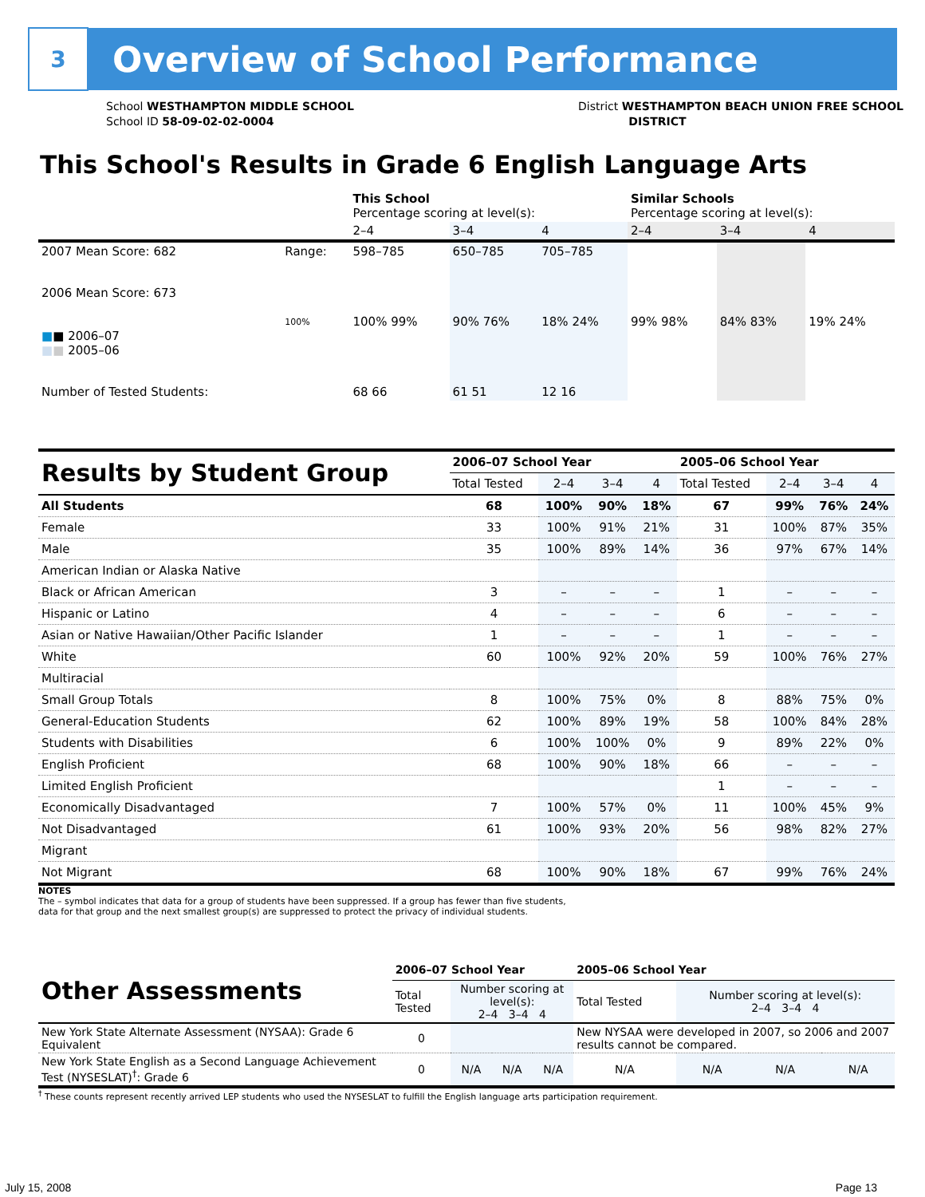3
Overview of School Performance
School WESTHAMPTON MIDDLE SCHOOL
School ID 58-09-02-02-0004
District WESTHAMPTON BEACH UNION FREE SCHOOL
DISTRICT
This School's Results in Grade 6 English Language Arts
| | | This School Percentage scoring at level(s): | | | Similar Schools Percentage scoring at level(s): | | |
| | | 2–4 | 3–4 | 4 | 2–4 | 3–4 | 4 |
| 2007 Mean Score: 682 | Range: | 598–785 | 650–785 | 705–785 | | | |
| 2006 Mean Score: 673 ■ ■ 2006–07 ■ ■ 2005–06 | 100% | 100% 99% | 90% 76% | 18% 24% | 99% 98% | 84% 83% | 19% 24% |
| Number of Tested Students: | | 68 66 | 61 51 | 12 16 | | | |
| Results by Student Group | 2006–07 School Year | | | | 2005–06 School Year | | | |
| | Total Tested | 2–4 | 3–4 | 4 | Total Tested | 2–4 | 3–4 | 4 |
| All Students | 68 | 100% | 90% | 18% | 67 | 99% | 76% | 24% |
| Female | 33 | 100% | 91% | 21% | 31 | 100% | 87% | 35% |
| Male | 35 | 100% | 89% | 14% | 36 | 97% | 67% | 14% |
| American Indian or Alaska Native | | | | | | | | |
| Black or African American | 3 | – | – | – | 1 | – | – | – |
| Hispanic or Latino | 4 | – | – | – | 6 | – | – | – |
| Asian or Native Hawaiian/Other Pacific Islander | 1 | – | – | – | 1 | – | – | – |
| White | 60 | 100% | 92% | 20% | 59 | 100% | 76% | 27% |
| Multiracial | | | | | | | | |
| Small Group Totals | 8 | 100% | 75% | 0% | 8 | 88% | 75% | 0% |
| General-Education Students | 62 | 100% | 89% | 19% | 58 | 100% | 84% | 28% |
| Students with Disabilities | 6 | 100% | 100% | 0% | 9 | 89% | 22% | 0% |
| English Proficient | 68 | 100% | 90% | 18% | 66 | – | – | – |
| Limited English Proficient | | | | | 1 | – | – | – |
| Economically Disadvantaged | 7 | 100% | 57% | 0% | 11 | 100% | 45% | 9% |
| Not Disadvantaged | 61 | 100% | 93% | 20% | 56 | 98% | 82% | 27% |
| Migrant | | | | | | | | |
| Not Migrant | 68 | 100% | 90% | 18% | 67 | 99% | 76% | 24% |
NOTES
The – symbol indicates that data for a group of students have been suppressed. If a group has fewer than five students,
data for that group and the next smallest group(s) are suppressed to protect the privacy of individual students.
| Other Assessments | 2006–07 School Year | | | | 2005–06 School Year | | | |
| | Total Tested | Number scoring at level(s): 2–4 3–4 4 | | | Total Tested | Number scoring at level(s): 2–4 3–4 4 | | |
| New York State Alternate Assessment (NYSAA): Grade 6 Equivalent | 0 | | | | New NYSAA were developed in 2007, so 2006 and 2007 results cannot be compared. | | | |
| New York State English as a Second Language Achievement Test (NYSESLAT)<sup>†</sup>: Grade 6 | 0 | N/A | N/A | N/A | N/A | N/A | N/A | N/A |
<sup>†</sup> These counts represent recently arrived LEP students who used the NYSESLAT to fulfill the English language arts participation requirement.
July 15, 2008 Page 13